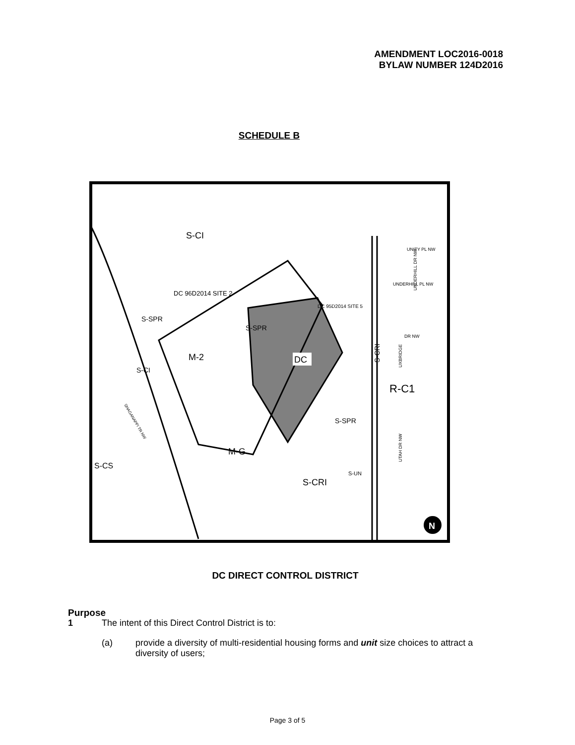AMENDMENT LOC2016-0018
BYLAW NUMBER 124D2016
SCHEDULE B
S-CI
DC 96D2014 SITE 2
DC 95D2014 SITE 5
S-SPR
S-SPR
M-2
DC
S-CI
S-CRI
R-C1
S-SPR
M-G
S-CS
S-CRI
S-UN
SHAGANAPPI TR NW
UNITY PL NW
UNDERHILL PL NW
UNDERHILL DR NW
DR NW
UXBRIDGE
UTAH DR NW
N
DC DIRECT CONTROL DISTRICT
Purpose
1 The intent of this Direct Control District is to:
(a) provide a diversity of multi-residential housing forms and unit size choices to attract a diversity of users;
Page 3 of 5